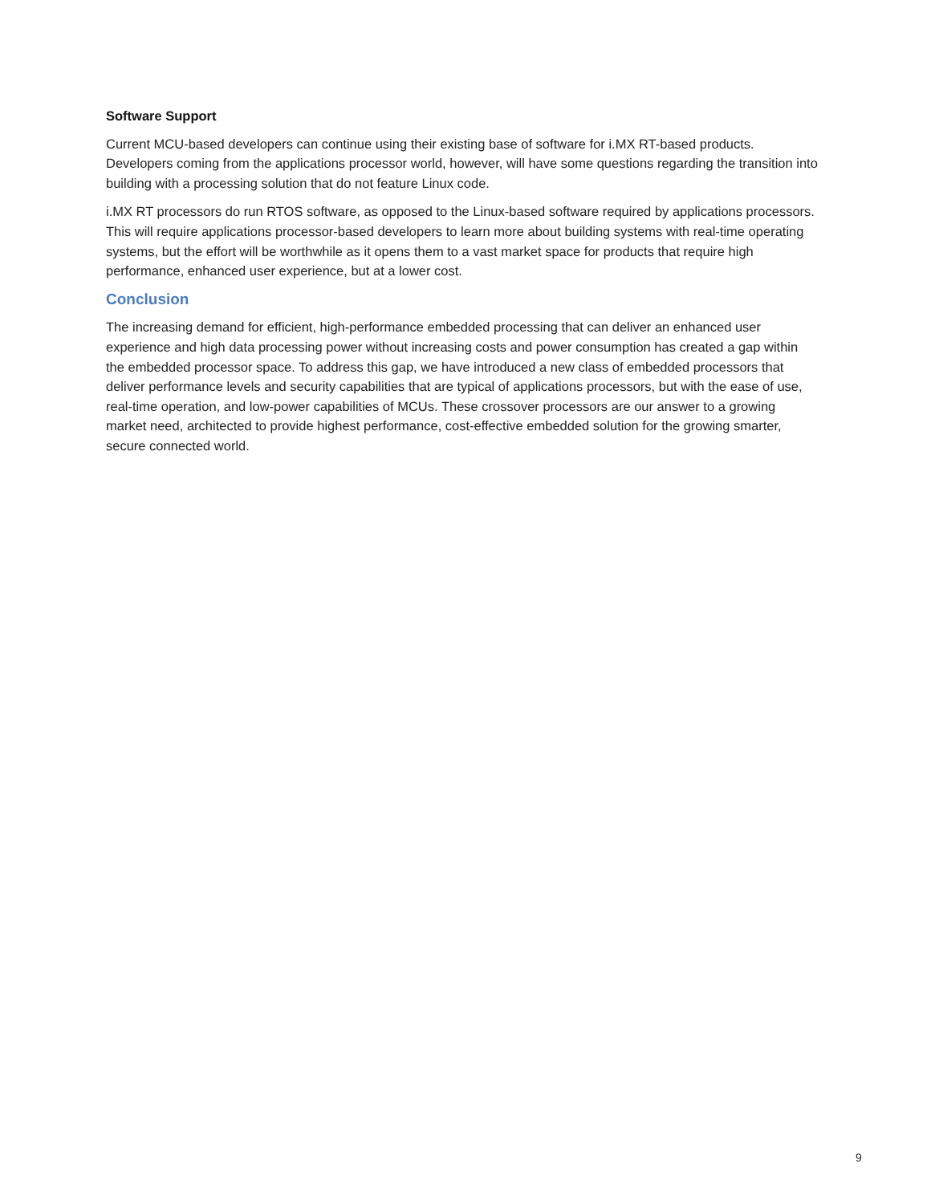Software Support
Current MCU-based developers can continue using their existing base of software for i.MX RT-based products. Developers coming from the applications processor world, however, will have some questions regarding the transition into building with a processing solution that do not feature Linux code.
i.MX RT processors do run RTOS software, as opposed to the Linux-based software required by applications processors. This will require applications processor-based developers to learn more about building systems with real-time operating systems, but the effort will be worthwhile as it opens them to a vast market space for products that require high performance, enhanced user experience, but at a lower cost.
Conclusion
The increasing demand for efficient, high-performance embedded processing that can deliver an enhanced user experience and high data processing power without increasing costs and power consumption has created a gap within the embedded processor space. To address this gap, we have introduced a new class of embedded processors that deliver performance levels and security capabilities that are typical of applications processors, but with the ease of use, real-time operation, and low-power capabilities of MCUs. These crossover processors are our answer to a growing market need, architected to provide highest performance, cost-effective embedded solution for the growing smarter, secure connected world.
9